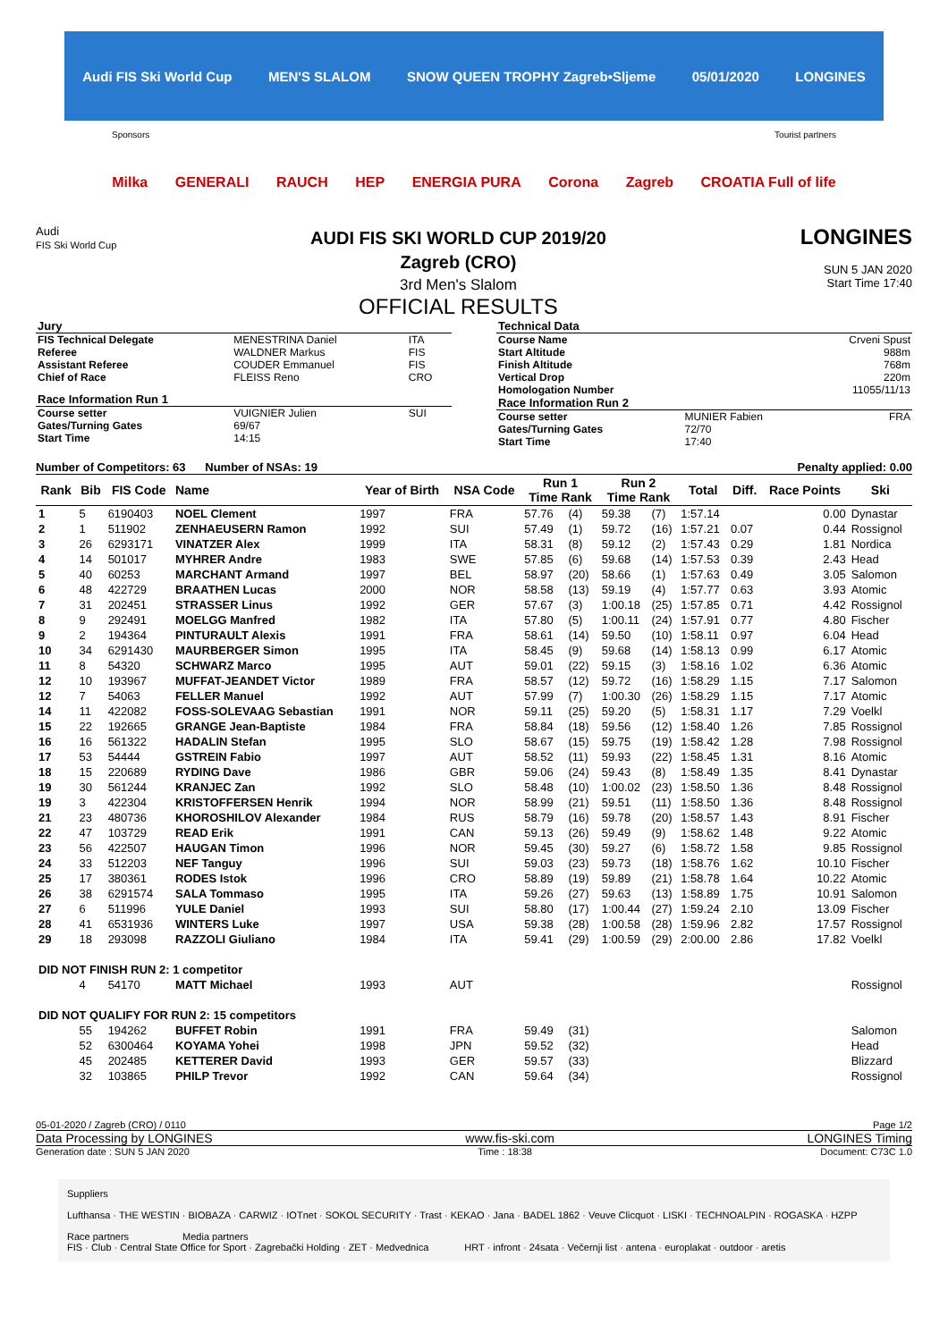Audi FIS Ski World Cup MEN'S SLALOM SNOW QUEEN TROPHY Zagreb•Sljeme 05/01/2020 LONGINES
Sponsors Tourist partners
Milka GENERALI RAUCH HEP ENERGIA PURA Corona Zagreb CROATIA Full of life
Audi
FIS Ski World Cup
AUDI FIS SKI WORLD CUP 2019/20
Zagreb (CRO)
3rd Men's Slalom
OFFICIAL RESULTS
LONGINES
SUN 5 JAN 2020
Start Time 17:40
| Jury | | |
| FIS Technical Delegate | MENESTRINA Daniel | ITA |
| Referee | WALDNER Markus | FIS |
| Assistant Referee | COUDER Emmanuel | FIS |
| Chief of Race | FLEISS Reno | CRO |
| Race Information Run 1 | | |
| Course setter | VUIGNIER Julien | SUI |
| Gates/Turning Gates | 69/67 | |
| Start Time | 14:15 | |
| Technical Data | | |
| Course Name | | Crveni Spust |
| Start Altitude | | 988m |
| Finish Altitude | | 768m |
| Vertical Drop | | 220m |
| Homologation Number | | 11055/11/13 |
| Race Information Run 2 | | |
| Course setter | MUNIER Fabien | FRA |
| Gates/Turning Gates | 72/70 | |
| Start Time | 17:40 | |
Number of Competitors: 63 Number of NSAs: 19 Penalty applied: 0.00
| Rank | Bib | FIS Code | Name | Year of Birth | NSA Code | Run 1 Time Rank | | Run 2 Time Rank | | Total | Diff. | Race Points | Ski |
| --- | --- | --- | --- | --- | --- | --- | --- | --- | --- | --- | --- | --- | --- |
| 1 | 5 | 6190403 | NOEL Clement | 1997 | FRA | 57.76 | (4) | 59.38 | (7) | 1:57.14 | | 0.00 | Dynastar |
| 2 | 1 | 511902 | ZENHAEUSERN Ramon | 1992 | SUI | 57.49 | (1) | 59.72 | (16) | 1:57.21 | 0.07 | 0.44 | Rossignol |
| 3 | 26 | 6293171 | VINATZER Alex | 1999 | ITA | 58.31 | (8) | 59.12 | (2) | 1:57.43 | 0.29 | 1.81 | Nordica |
| 4 | 14 | 501017 | MYHRER Andre | 1983 | SWE | 57.85 | (6) | 59.68 | (14) | 1:57.53 | 0.39 | 2.43 | Head |
| 5 | 40 | 60253 | MARCHANT Armand | 1997 | BEL | 58.97 | (20) | 58.66 | (1) | 1:57.63 | 0.49 | 3.05 | Salomon |
| 6 | 48 | 422729 | BRAATHEN Lucas | 2000 | NOR | 58.58 | (13) | 59.19 | (4) | 1:57.77 | 0.63 | 3.93 | Atomic |
| 7 | 31 | 202451 | STRASSER Linus | 1992 | GER | 57.67 | (3) | 1:00.18 | (25) | 1:57.85 | 0.71 | 4.42 | Rossignol |
| 8 | 9 | 292491 | MOELGG Manfred | 1982 | ITA | 57.80 | (5) | 1:00.11 | (24) | 1:57.91 | 0.77 | 4.80 | Fischer |
| 9 | 2 | 194364 | PINTURAULT Alexis | 1991 | FRA | 58.61 | (14) | 59.50 | (10) | 1:58.11 | 0.97 | 6.04 | Head |
| 10 | 34 | 6291430 | MAURBERGER Simon | 1995 | ITA | 58.45 | (9) | 59.68 | (14) | 1:58.13 | 0.99 | 6.17 | Atomic |
| 11 | 8 | 54320 | SCHWARZ Marco | 1995 | AUT | 59.01 | (22) | 59.15 | (3) | 1:58.16 | 1.02 | 6.36 | Atomic |
| 12 | 10 | 193967 | MUFFAT-JEANDET Victor | 1989 | FRA | 58.57 | (12) | 59.72 | (16) | 1:58.29 | 1.15 | 7.17 | Salomon |
| 12 | 7 | 54063 | FELLER Manuel | 1992 | AUT | 57.99 | (7) | 1:00.30 | (26) | 1:58.29 | 1.15 | 7.17 | Atomic |
| 14 | 11 | 422082 | FOSS-SOLEVAAG Sebastian | 1991 | NOR | 59.11 | (25) | 59.20 | (5) | 1:58.31 | 1.17 | 7.29 | Voelkl |
| 15 | 22 | 192665 | GRANGE Jean-Baptiste | 1984 | FRA | 58.84 | (18) | 59.56 | (12) | 1:58.40 | 1.26 | 7.85 | Rossignol |
| 16 | 16 | 561322 | HADALIN Stefan | 1995 | SLO | 58.67 | (15) | 59.75 | (19) | 1:58.42 | 1.28 | 7.98 | Rossignol |
| 17 | 53 | 54444 | GSTREIN Fabio | 1997 | AUT | 58.52 | (11) | 59.93 | (22) | 1:58.45 | 1.31 | 8.16 | Atomic |
| 18 | 15 | 220689 | RYDING Dave | 1986 | GBR | 59.06 | (24) | 59.43 | (8) | 1:58.49 | 1.35 | 8.41 | Dynastar |
| 19 | 30 | 561244 | KRANJEC Zan | 1992 | SLO | 58.48 | (10) | 1:00.02 | (23) | 1:58.50 | 1.36 | 8.48 | Rossignol |
| 19 | 3 | 422304 | KRISTOFFERSEN Henrik | 1994 | NOR | 58.99 | (21) | 59.51 | (11) | 1:58.50 | 1.36 | 8.48 | Rossignol |
| 21 | 23 | 480736 | KHOROSHILOV Alexander | 1984 | RUS | 58.79 | (16) | 59.78 | (20) | 1:58.57 | 1.43 | 8.91 | Fischer |
| 22 | 47 | 103729 | READ Erik | 1991 | CAN | 59.13 | (26) | 59.49 | (9) | 1:58.62 | 1.48 | 9.22 | Atomic |
| 23 | 56 | 422507 | HAUGAN Timon | 1996 | NOR | 59.45 | (30) | 59.27 | (6) | 1:58.72 | 1.58 | 9.85 | Rossignol |
| 24 | 33 | 512203 | NEF Tanguy | 1996 | SUI | 59.03 | (23) | 59.73 | (18) | 1:58.76 | 1.62 | 10.10 | Fischer |
| 25 | 17 | 380361 | RODES Istok | 1996 | CRO | 58.89 | (19) | 59.89 | (21) | 1:58.78 | 1.64 | 10.22 | Atomic |
| 26 | 38 | 6291574 | SALA Tommaso | 1995 | ITA | 59.26 | (27) | 59.63 | (13) | 1:58.89 | 1.75 | 10.91 | Salomon |
| 27 | 6 | 511996 | YULE Daniel | 1993 | SUI | 58.80 | (17) | 1:00.44 | (27) | 1:59.24 | 2.10 | 13.09 | Fischer |
| 28 | 41 | 6531936 | WINTERS Luke | 1997 | USA | 59.38 | (28) | 1:00.58 | (28) | 1:59.96 | 2.82 | 17.57 | Rossignol |
| 29 | 18 | 293098 | RAZZOLI Giuliano | 1984 | ITA | 59.41 | (29) | 1:00.59 | (29) | 2:00.00 | 2.86 | 17.82 | Voelkl |
| DID NOT FINISH RUN 2: 1 competitor | | | | | | | | | | | | | |
| | 4 | 54170 | MATT Michael | 1993 | AUT | | | | | | | | Rossignol |
| DID NOT QUALIFY FOR RUN 2: 15 competitors | | | | | | | | | | | | | |
| | 55 | 194262 | BUFFET Robin | 1991 | FRA | 59.49 | (31) | | | | | | Salomon |
| | 52 | 6300464 | KOYAMA Yohei | 1998 | JPN | 59.52 | (32) | | | | | | Head |
| | 45 | 202485 | KETTERER David | 1993 | GER | 59.57 | (33) | | | | | | Blizzard |
| | 32 | 103865 | PHILP Trevor | 1992 | CAN | 59.64 | (34) | | | | | | Rossignol |
05-01-2020 / Zagreb (CRO) / 0110 Page 1/2
Data Processing by LONGINES www.fis-ski.com LONGINES Timing
Generation date : SUN 5 JAN 2020 Time : 18:38 Document: C73C 1.0
Suppliers
Lufthansa · THE WESTIN · BIOBAZA · CARWIZ · IOTnet · SOKOL SECURITY · Trast · KEKAO · Jana · BADEL 1862 · Veuve Clicquot · LISKI · TECHNOALPIN · ROGASKA · HZPP
Race partners Media partners
FIS · Club · Central State Office for Sport · Zagrebački Holding · ZET · Medvednica HRT · infront · 24sata · Večernji list · antena · europlakat · outdoor · aretis